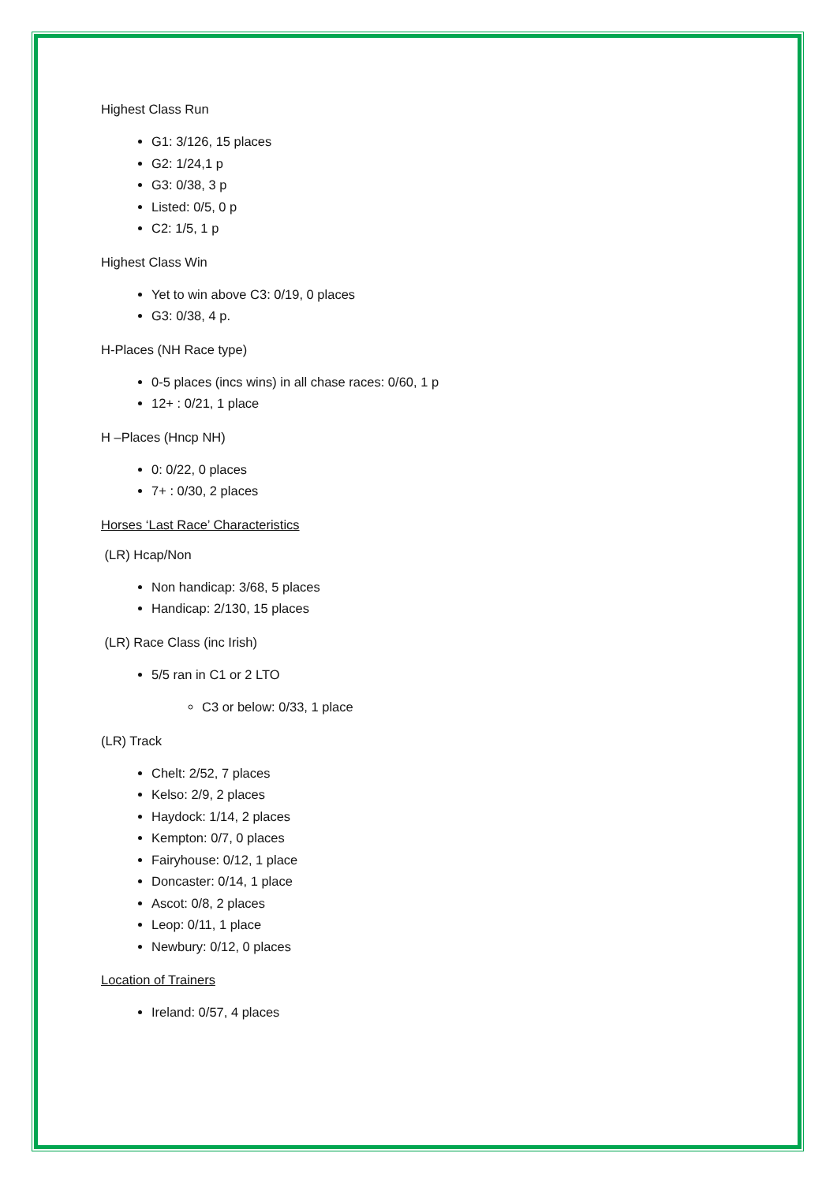Highest Class Run
G1: 3/126, 15 places
G2: 1/24,1 p
G3: 0/38, 3 p
Listed: 0/5, 0 p
C2: 1/5, 1 p
Highest Class Win
Yet to win above C3: 0/19, 0 places
G3: 0/38, 4 p.
H-Places (NH Race type)
0-5 places (incs wins) in all chase races: 0/60, 1 p
12+ : 0/21, 1 place
H –Places (Hncp NH)
0: 0/22, 0 places
7+ : 0/30, 2 places
Horses ‘Last Race’ Characteristics
(LR) Hcap/Non
Non handicap: 3/68, 5 places
Handicap: 2/130, 15 places
(LR) Race Class (inc Irish)
5/5 ran in C1 or 2 LTO
C3 or below: 0/33, 1 place
(LR) Track
Chelt: 2/52, 7 places
Kelso: 2/9, 2 places
Haydock: 1/14, 2 places
Kempton: 0/7, 0 places
Fairyhouse: 0/12, 1 place
Doncaster: 0/14, 1 place
Ascot: 0/8, 2 places
Leop: 0/11, 1 place
Newbury: 0/12, 0 places
Location of Trainers
Ireland: 0/57, 4 places